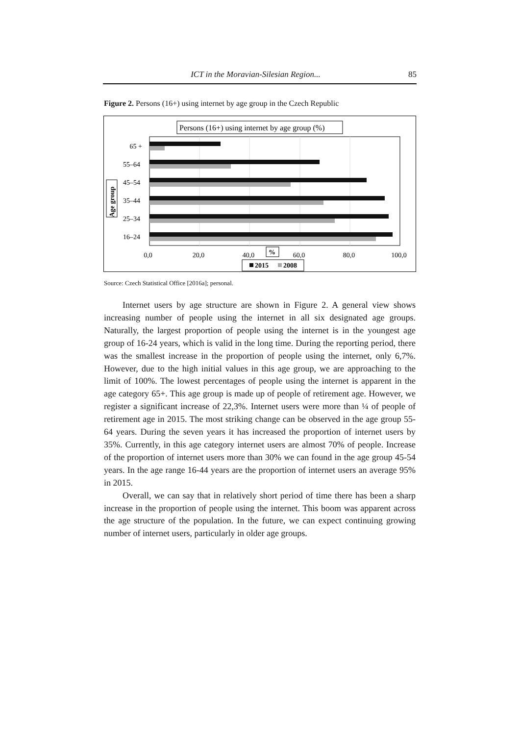ICT in the Moravian-Silesian Region... 85
Figure 2. Persons (16+) using internet by age group in the Czech Republic
Persons (16+) using internet by age group (%)
65 +
55–64
45–54
35–44
25–34
16–24
Age group
0,0
20,0
40,0
60,0
80,0
100,0
%
2015
2008
Source: Czech Statistical Office [2016a]; personal.
Internet users by age structure are shown in Figure 2. A general view shows increasing number of people using the internet in all six designated age groups. Naturally, the largest proportion of people using the internet is in the youngest age group of 16-24 years, which is valid in the long time. During the reporting period, there was the smallest increase in the proportion of people using the in­ternet, only 6,7%. However, due to the high initial values in this age group, we are approaching to the limit of 100%. The lowest percentages of people using the internet is apparent in the age category 65+. This age group is made up of people of retirement age. However, we register a significant increase of 22,3%. Internet users were more than ¼ of people of retirement age in 2015. The most striking change can be observed in the age group 55-64 years. During the seven years it has increased the proportion of internet users by 35%. Currently, in this age category internet users are almost 70% of people. Increase of the proportion of internet users more than 30% we can found in the age group 45-54 years. In the age range 16-44 years are the proportion of internet users an average 95% in 2015.
Overall, we can say that in relatively short period of time there has been a sharp increase in the proportion of people using the internet. This boom was apparent across the age structure of the population. In the future, we can expect continuing growing number of internet users, particularly in older age groups.